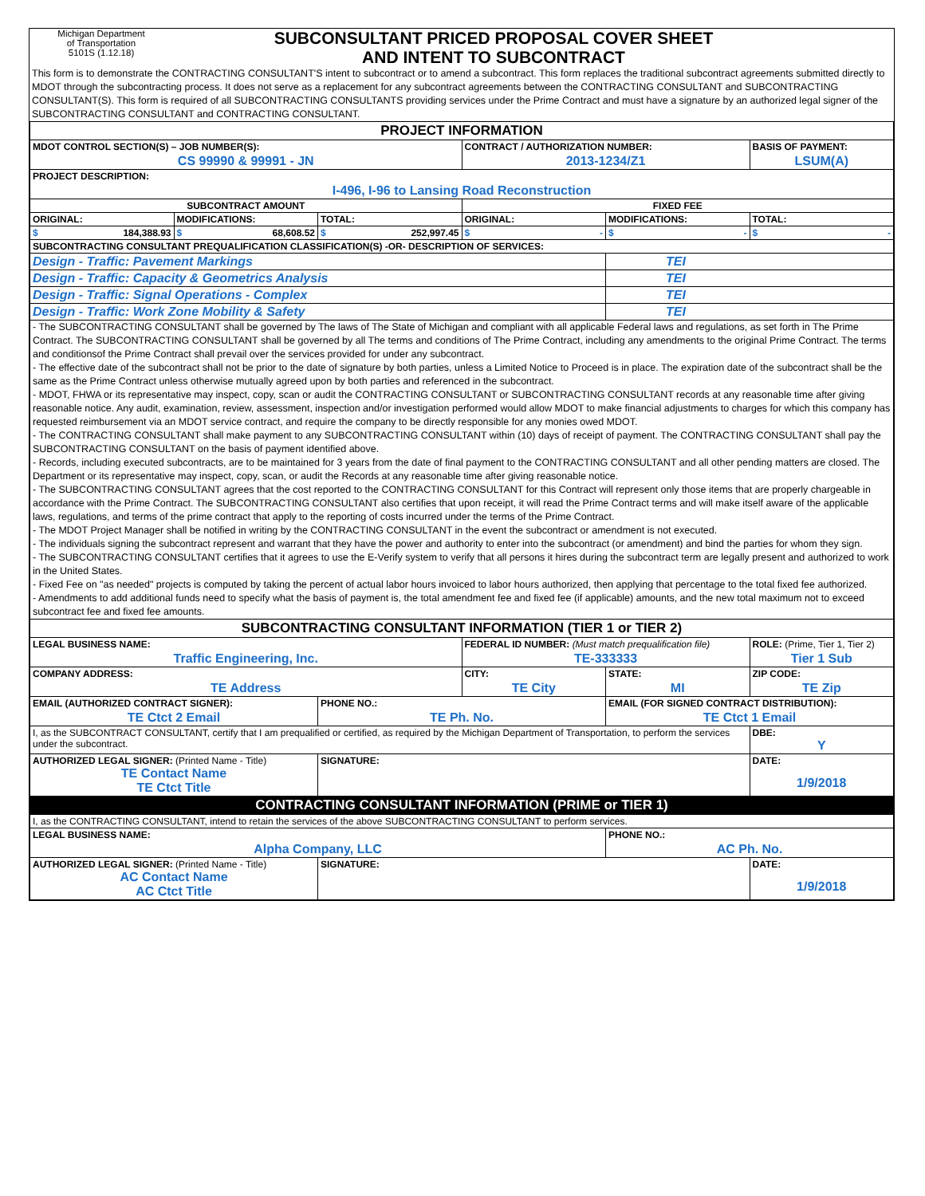Michigan Department
of Transportation
5101S (1.12.18)
SUBCONSULTANT PRICED PROPOSAL COVER SHEET
AND INTENT TO SUBCONTRACT
This form is to demonstrate the CONTRACTING CONSULTANT'S intent to subcontract or to amend a subcontract. This form replaces the traditional subcontract agreements submitted directly to MDOT through the subcontracting process. It does not serve as a replacement for any subcontract agreements between the CONTRACTING CONSULTANT and SUBCONTRACTING CONSULTANT(S). This form is required of all SUBCONTRACTING CONSULTANTS providing services under the Prime Contract and must have a signature by an authorized legal signer of the SUBCONTRACTING CONSULTANT and CONTRACTING CONSULTANT.
| PROJECT INFORMATION | | | | | |
| MDOT CONTROL SECTION(S) – JOB NUMBER(S): | | | CONTRACT / AUTHORIZATION NUMBER: | | BASIS OF PAYMENT: |
| CS 99990 & 99991 - JN | | | 2013-1234/Z1 | | LSUM(A) |
| PROJECT DESCRIPTION: | | | | | |
| I-496, I-96 to Lansing Road Reconstruction | | | | | |
| SUBCONTRACT AMOUNT | | | FIXED FEE | | |
| ORIGINAL: | MODIFICATIONS: | TOTAL: | ORIGINAL: | MODIFICATIONS: | TOTAL: |
| $ 184,388.93 | $ 68,608.52 | $ 252,997.45 | $ - | $ - | $ - |
| SUBCONTRACTING CONSULTANT PREQUALIFICATION CLASSIFICATION(S) -OR- DESCRIPTION OF SERVICES: | | | | | |
| Design - Traffic: Pavement Markings | | | | TEI | |
| Design - Traffic: Capacity & Geometrics Analysis | | | | TEI | |
| Design - Traffic: Signal Operations - Complex | | | | TEI | |
| Design - Traffic: Work Zone Mobility & Safety | | | | TEI | |
| - The SUBCONTRACTING CONSULTANT shall be governed by The laws of The State of Michigan and compliant with all applicable Federal laws and regulations, as set forth in The Prime Contract. The SUBCONTRACTING CONSULTANT shall be governed by all The terms and conditions of The Prime Contract, including any amendments to the original Prime Contract. The terms and conditionsof the Prime Contract shall prevail over the services provided for under any subcontract. - The effective date of the subcontract shall not be prior to the date of signature by both parties, unless a Limited Notice to Proceed is in place. The expiration date of the subcontract shall be the same as the Prime Contract unless otherwise mutually agreed upon by both parties and referenced in the subcontract. - MDOT, FHWA or its representative may inspect, copy, scan or audit the CONTRACTING CONSULTANT or SUBCONTRACTING CONSULTANT records at any reasonable time after giving reasonable notice. Any audit, examination, review, assessment, inspection and/or investigation performed would allow MDOT to make financial adjustments to charges for which this company has requested reimbursement via an MDOT service contract, and require the company to be directly responsible for any monies owed MDOT. - The CONTRACTING CONSULTANT shall make payment to any SUBCONTRACTING CONSULTANT within (10) days of receipt of payment. The CONTRACTING CONSULTANT shall pay the SUBCONTRACTING CONSULTANT on the basis of payment identified above. - Records, including executed subcontracts, are to be maintained for 3 years from the date of final payment to the CONTRACTING CONSULTANT and all other pending matters are closed. The Department or its representative may inspect, copy, scan, or audit the Records at any reasonable time after giving reasonable notice. - The SUBCONTRACTING CONSULTANT agrees that the cost reported to the CONTRACTING CONSULTANT for this Contract will represent only those items that are properly chargeable in accordance with the Prime Contract. The SUBCONTRACTING CONSULTANT also certifies that upon receipt, it will read the Prime Contract terms and will make itself aware of the applicable laws, regulations, and terms of the prime contract that apply to the reporting of costs incurred under the terms of the Prime Contract. - The MDOT Project Manager shall be notified in writing by the CONTRACTING CONSULTANT in the event the subcontract or amendment is not executed. - The individuals signing the subcontract represent and warrant that they have the power and authority to enter into the subcontract (or amendment) and bind the parties for whom they sign. - The SUBCONTRACTING CONSULTANT certifies that it agrees to use the E-Verify system to verify that all persons it hires during the subcontract term are legally present and authorized to work in the United States. - Fixed Fee on "as needed" projects is computed by taking the percent of actual labor hours invoiced to labor hours authorized, then applying that percentage to the total fixed fee authorized. - Amendments to add additional funds need to specify what the basis of payment is, the total amendment fee and fixed fee (if applicable) amounts, and the new total maximum not to exceed subcontract fee and fixed fee amounts. | | | | | |
| SUBCONTRACTING CONSULTANT INFORMATION (TIER 1 or TIER 2) | | | | | |
| LEGAL BUSINESS NAME: | | | FEDERAL ID NUMBER: (Must match prequalification file) | | ROLE: (Prime, Tier 1, Tier 2) |
| Traffic Engineering, Inc. | | | TE-333333 | | Tier 1 Sub |
| COMPANY ADDRESS: | | | CITY: | STATE: | ZIP CODE: |
| TE Address | | | TE City | MI | TE Zip |
| EMAIL (AUTHORIZED CONTRACT SIGNER): | | PHONE NO.: | | EMAIL (FOR SIGNED CONTRACT DISTRIBUTION): | |
| TE Ctct 2 Email | | TE Ph. No. | | TE Ctct 1 Email | |
| I, as the SUBCONTRACT CONSULTANT, certify that I am prequalified or certified, as required by the Michigan Department of Transportation, to perform the services under the subcontract. | | | | | DBE: Y |
| AUTHORIZED LEGAL SIGNER: (Printed Name - Title) TE Contact Name TE Ctct Title | | SIGNATURE: | | | DATE: 1/9/2018 |
| CONTRACTING CONSULTANT INFORMATION (PRIME or TIER 1) | | | | | |
| I, as the CONTRACTING CONSULTANT, intend to retain the services of the above SUBCONTRACTING CONSULTANT to perform services. | | | | | |
| LEGAL BUSINESS NAME: | | | | PHONE NO.: | |
| Alpha Company, LLC | | | | AC Ph. No. | |
| AUTHORIZED LEGAL SIGNER: (Printed Name - Title) AC Contact Name AC Ctct Title | | SIGNATURE: | | | DATE: 1/9/2018 |